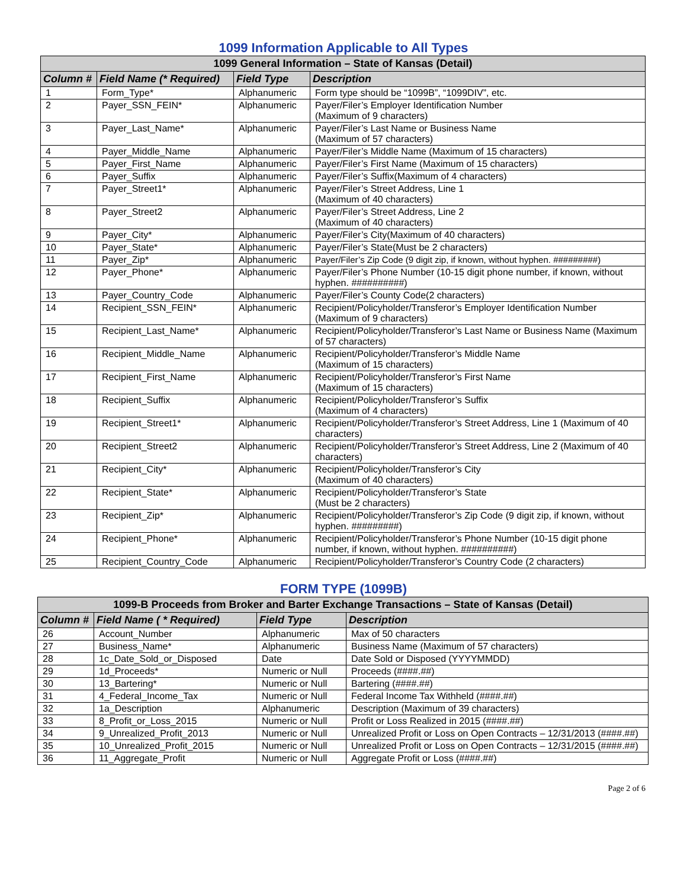1099 Information Applicable to All Types
| 1099 General Information – State of Kansas (Detail) | | | |
| --- | --- | --- | --- |
| Column # | Field Name (* Required) | Field Type | Description |
| 1 | Form_Type* | Alphanumeric | Form type should be “1099B”, “1099DIV”, etc. |
| 2 | Payer_SSN_FEIN* | Alphanumeric | Payer/Filer’s Employer Identification Number (Maximum of 9 characters) |
| 3 | Payer_Last_Name* | Alphanumeric | Payer/Filer’s Last Name or Business Name (Maximum of 57 characters) |
| 4 | Payer_Middle_Name | Alphanumeric | Payer/Filer’s Middle Name (Maximum of 15 characters) |
| 5 | Payer_First_Name | Alphanumeric | Payer/Filer’s First Name (Maximum of 15 characters) |
| 6 | Payer_Suffix | Alphanumeric | Payer/Filer’s Suffix(Maximum of 4 characters) |
| 7 | Payer_Street1* | Alphanumeric | Payer/Filer’s Street Address, Line 1 (Maximum of 40 characters) |
| 8 | Payer_Street2 | Alphanumeric | Payer/Filer’s Street Address, Line 2 (Maximum of 40 characters) |
| 9 | Payer_City* | Alphanumeric | Payer/Filer’s City(Maximum of 40 characters) |
| 10 | Payer_State* | Alphanumeric | Payer/Filer’s State(Must be 2 characters) |
| 11 | Payer_Zip* | Alphanumeric | Payer/Filer’s Zip Code (9 digit zip, if known, without hyphen. #########) |
| 12 | Payer_Phone* | Alphanumeric | Payer/Filer’s Phone Number (10-15 digit phone number, if known, without hyphen. ##########) |
| 13 | Payer_Country_Code | Alphanumeric | Payer/Filer’s County Code(2 characters) |
| 14 | Recipient_SSN_FEIN* | Alphanumeric | Recipient/Policyholder/Transferor’s Employer Identification Number (Maximum of 9 characters) |
| 15 | Recipient_Last_Name* | Alphanumeric | Recipient/Policyholder/Transferor’s Last Name or Business Name (Maximum of 57 characters) |
| 16 | Recipient_Middle_Name | Alphanumeric | Recipient/Policyholder/Transferor’s Middle Name (Maximum of 15 characters) |
| 17 | Recipient_First_Name | Alphanumeric | Recipient/Policyholder/Transferor’s First Name (Maximum of 15 characters) |
| 18 | Recipient_Suffix | Alphanumeric | Recipient/Policyholder/Transferor’s Suffix (Maximum of 4 characters) |
| 19 | Recipient_Street1* | Alphanumeric | Recipient/Policyholder/Transferor’s Street Address, Line 1 (Maximum of 40 characters) |
| 20 | Recipient_Street2 | Alphanumeric | Recipient/Policyholder/Transferor’s Street Address, Line 2 (Maximum of 40 characters) |
| 21 | Recipient_City* | Alphanumeric | Recipient/Policyholder/Transferor’s City (Maximum of 40 characters) |
| 22 | Recipient_State* | Alphanumeric | Recipient/Policyholder/Transferor’s State (Must be 2 characters) |
| 23 | Recipient_Zip* | Alphanumeric | Recipient/Policyholder/Transferor’s Zip Code (9 digit zip, if known, without hyphen. #########) |
| 24 | Recipient_Phone* | Alphanumeric | Recipient/Policyholder/Transferor’s Phone Number (10-15 digit phone number, if known, without hyphen. ##########) |
| 25 | Recipient_Country_Code | Alphanumeric | Recipient/Policyholder/Transferor’s Country Code (2 characters) |
FORM TYPE (1099B)
| 1099-B Proceeds from Broker and Barter Exchange Transactions – State of Kansas (Detail) | | | |
| --- | --- | --- | --- |
| Column # | Field Name ( * Required) | Field Type | Description |
| 26 | Account_Number | Alphanumeric | Max of 50 characters |
| 27 | Business_Name* | Alphanumeric | Business Name (Maximum of 57 characters) |
| 28 | 1c_Date_Sold_or_Disposed | Date | Date Sold or Disposed (YYYYMMDD) |
| 29 | 1d_Proceeds* | Numeric or Null | Proceeds (####.##) |
| 30 | 13_Bartering* | Numeric or Null | Bartering (####.##) |
| 31 | 4_Federal_Income_Tax | Numeric or Null | Federal Income Tax Withheld (####.##) |
| 32 | 1a_Description | Alphanumeric | Description (Maximum of 39 characters) |
| 33 | 8_Profit_or_Loss_2015 | Numeric or Null | Profit or Loss Realized in 2015 (####.##) |
| 34 | 9_Unrealized_Profit_2013 | Numeric or Null | Unrealized Profit or Loss on Open Contracts – 12/31/2013 (####.##) |
| 35 | 10_Unrealized_Profit_2015 | Numeric or Null | Unrealized Profit or Loss on Open Contracts – 12/31/2015 (####.##) |
| 36 | 11_Aggregate_Profit | Numeric or Null | Aggregate Profit or Loss (####.##) |
Page 2 of 6